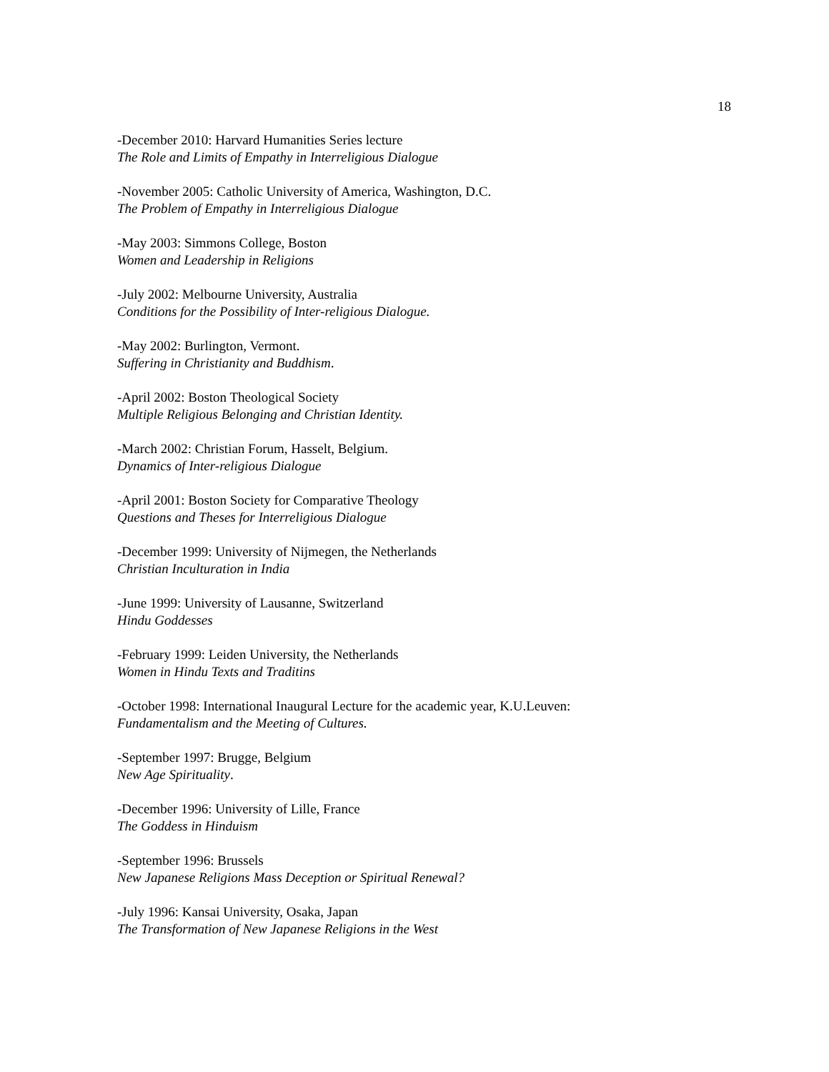18
-December 2010: Harvard Humanities Series lecture
The Role and Limits of Empathy in Interreligious Dialogue
-November 2005: Catholic University of America, Washington, D.C.
The Problem of Empathy in Interreligious Dialogue
-May 2003: Simmons College, Boston
Women and Leadership in Religions
-July 2002: Melbourne University, Australia
Conditions for the Possibility of Inter-religious Dialogue.
-May 2002: Burlington, Vermont.
Suffering in Christianity and Buddhism.
-April 2002: Boston Theological Society
Multiple Religious Belonging and Christian Identity.
-March 2002: Christian Forum, Hasselt, Belgium.
Dynamics of Inter-religious Dialogue
-April 2001: Boston Society for Comparative Theology
Questions and Theses for Interreligious Dialogue
-December 1999: University of Nijmegen, the Netherlands
Christian Inculturation in India
-June 1999: University of Lausanne, Switzerland
Hindu Goddesses
-February 1999: Leiden University, the Netherlands
Women in Hindu Texts and Traditins
-October 1998: International Inaugural Lecture for the academic year, K.U.Leuven:
Fundamentalism and the Meeting of Cultures.
-September 1997: Brugge, Belgium
New Age Spirituality.
-December 1996: University of Lille, France
The Goddess in Hinduism
-September 1996: Brussels
New Japanese Religions Mass Deception or Spiritual Renewal?
-July 1996: Kansai University, Osaka, Japan
The Transformation of New Japanese Religions in the West